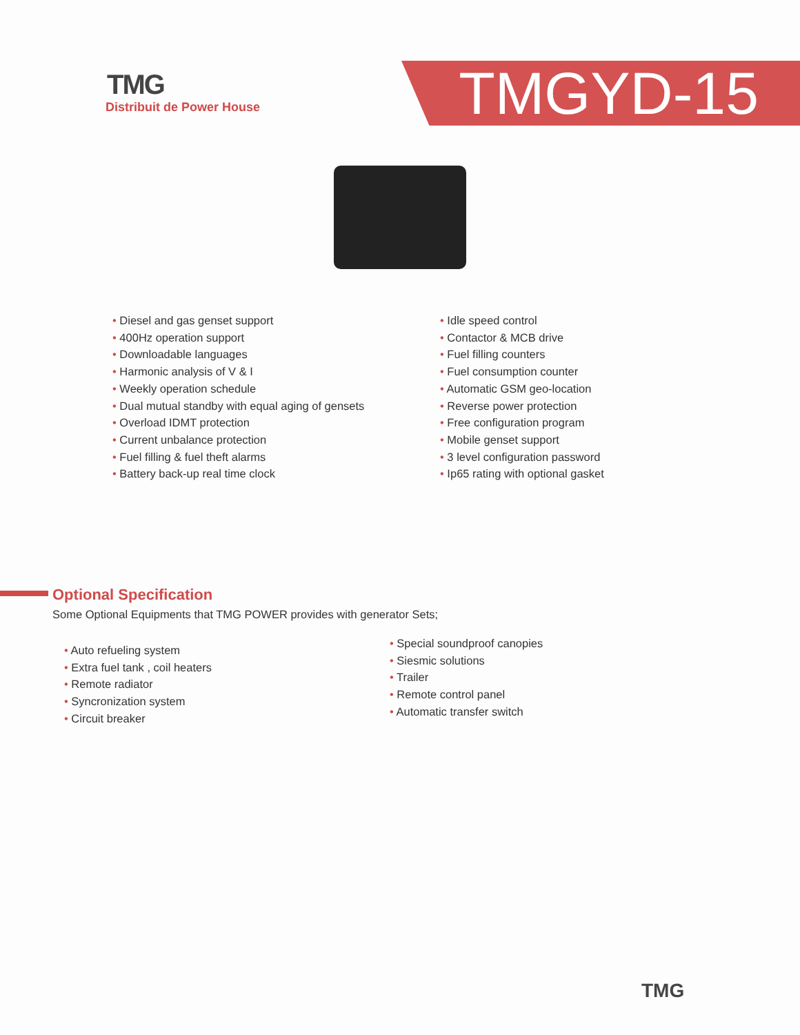TMG
Distribuit de Power House
TMGYD-15
• Diesel and gas genset support
• 400Hz operation support
• Downloadable languages
• Harmonic analysis of V & I
• Weekly operation schedule
• Dual mutual standby with equal aging of gensets
• Overload IDMT protection
• Current unbalance protection
• Fuel filling & fuel theft alarms
• Battery back-up real time clock
• Idle speed control
• Contactor & MCB drive
• Fuel filling counters
• Fuel consumption counter
• Automatic GSM geo-location
• Reverse power protection
• Free configuration program
• Mobile genset support
• 3 level configuration password
• Ip65 rating with optional gasket
Optional Specification
Some Optional Equipments that TMG POWER provides with generator Sets;
• Auto refueling system
• Extra fuel tank , coil heaters
• Remote radiator
• Syncronization system
• Circuit breaker
• Special soundproof canopies
• Siesmic solutions
• Trailer
• Remote control panel
• Automatic transfer switch
TMG